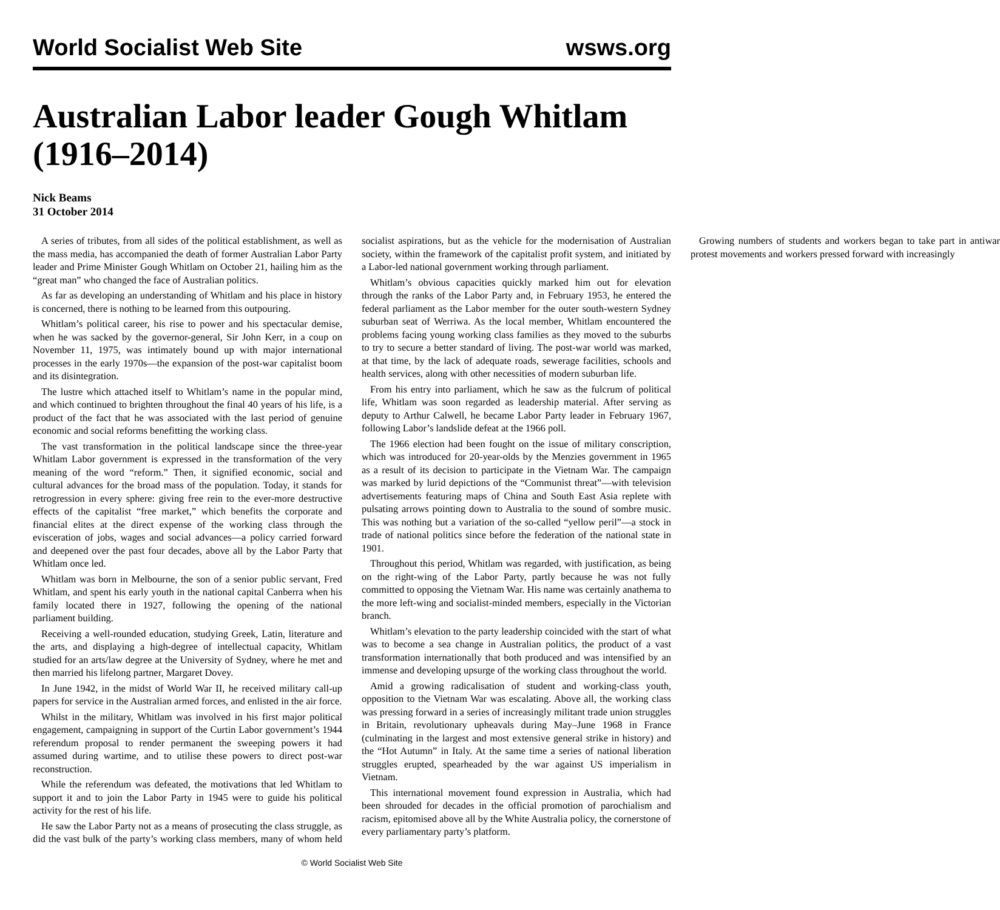World Socialist Web Site wsws.org
Australian Labor leader Gough Whitlam (1916–2014)
Nick Beams
31 October 2014
A series of tributes, from all sides of the political establishment, as well as the mass media, has accompanied the death of former Australian Labor Party leader and Prime Minister Gough Whitlam on October 21, hailing him as the “great man” who changed the face of Australian politics.
As far as developing an understanding of Whitlam and his place in history is concerned, there is nothing to be learned from this outpouring.
Whitlam’s political career, his rise to power and his spectacular demise, when he was sacked by the governor-general, Sir John Kerr, in a coup on November 11, 1975, was intimately bound up with major international processes in the early 1970s—the expansion of the post-war capitalist boom and its disintegration.
The lustre which attached itself to Whitlam’s name in the popular mind, and which continued to brighten throughout the final 40 years of his life, is a product of the fact that he was associated with the last period of genuine economic and social reforms benefitting the working class.
The vast transformation in the political landscape since the three-year Whitlam Labor government is expressed in the transformation of the very meaning of the word “reform.” Then, it signified economic, social and cultural advances for the broad mass of the population. Today, it stands for retrogression in every sphere: giving free rein to the ever-more destructive effects of the capitalist “free market,” which benefits the corporate and financial elites at the direct expense of the working class through the evisceration of jobs, wages and social advances—a policy carried forward and deepened over the past four decades, above all by the Labor Party that Whitlam once led.
Whitlam was born in Melbourne, the son of a senior public servant, Fred Whitlam, and spent his early youth in the national capital Canberra when his family located there in 1927, following the opening of the national parliament building.
Receiving a well-rounded education, studying Greek, Latin, literature and the arts, and displaying a high-degree of intellectual capacity, Whitlam studied for an arts/law degree at the University of Sydney, where he met and then married his lifelong partner, Margaret Dovey.
In June 1942, in the midst of World War II, he received military call-up papers for service in the Australian armed forces, and enlisted in the air force.
Whilst in the military, Whitlam was involved in his first major political engagement, campaigning in support of the Curtin Labor government’s 1944 referendum proposal to render permanent the sweeping powers it had assumed during wartime, and to utilise these powers to direct post-war reconstruction.
While the referendum was defeated, the motivations that led Whitlam to support it and to join the Labor Party in 1945 were to guide his political activity for the rest of his life.
He saw the Labor Party not as a means of prosecuting the class struggle, as did the vast bulk of the party’s working class members, many of whom held socialist aspirations, but as the vehicle for the modernisation of Australian society, within the framework of the capitalist profit system, and initiated by a Labor-led national government working through parliament.
Whitlam’s obvious capacities quickly marked him out for elevation through the ranks of the Labor Party and, in February 1953, he entered the federal parliament as the Labor member for the outer south-western Sydney suburban seat of Werriwa. As the local member, Whitlam encountered the problems facing young working class families as they moved to the suburbs to try to secure a better standard of living. The post-war world was marked, at that time, by the lack of adequate roads, sewerage facilities, schools and health services, along with other necessities of modern suburban life.
From his entry into parliament, which he saw as the fulcrum of political life, Whitlam was soon regarded as leadership material. After serving as deputy to Arthur Calwell, he became Labor Party leader in February 1967, following Labor’s landslide defeat at the 1966 poll.
The 1966 election had been fought on the issue of military conscription, which was introduced for 20-year-olds by the Menzies government in 1965 as a result of its decision to participate in the Vietnam War. The campaign was marked by lurid depictions of the “Communist threat”—with television advertisements featuring maps of China and South East Asia replete with pulsating arrows pointing down to Australia to the sound of sombre music. This was nothing but a variation of the so-called “yellow peril”—a stock in trade of national politics since before the federation of the national state in 1901.
Throughout this period, Whitlam was regarded, with justification, as being on the right-wing of the Labor Party, partly because he was not fully committed to opposing the Vietnam War. His name was certainly anathema to the more left-wing and socialist-minded members, especially in the Victorian branch.
Whitlam’s elevation to the party leadership coincided with the start of what was to become a sea change in Australian politics, the product of a vast transformation internationally that both produced and was intensified by an immense and developing upsurge of the working class throughout the world.
Amid a growing radicalisation of student and working-class youth, opposition to the Vietnam War was escalating. Above all, the working class was pressing forward in a series of increasingly militant trade union struggles in Britain, revolutionary upheavals during May–June 1968 in France (culminating in the largest and most extensive general strike in history) and the “Hot Autumn” in Italy. At the same time a series of national liberation struggles erupted, spearheaded by the war against US imperialism in Vietnam.
This international movement found expression in Australia, which had been shrouded for decades in the official promotion of parochialism and racism, epitomised above all by the White Australia policy, the cornerstone of every parliamentary party’s platform.
Growing numbers of students and workers began to take part in antiwar protest movements and workers pressed forward with increasingly
© World Socialist Web Site